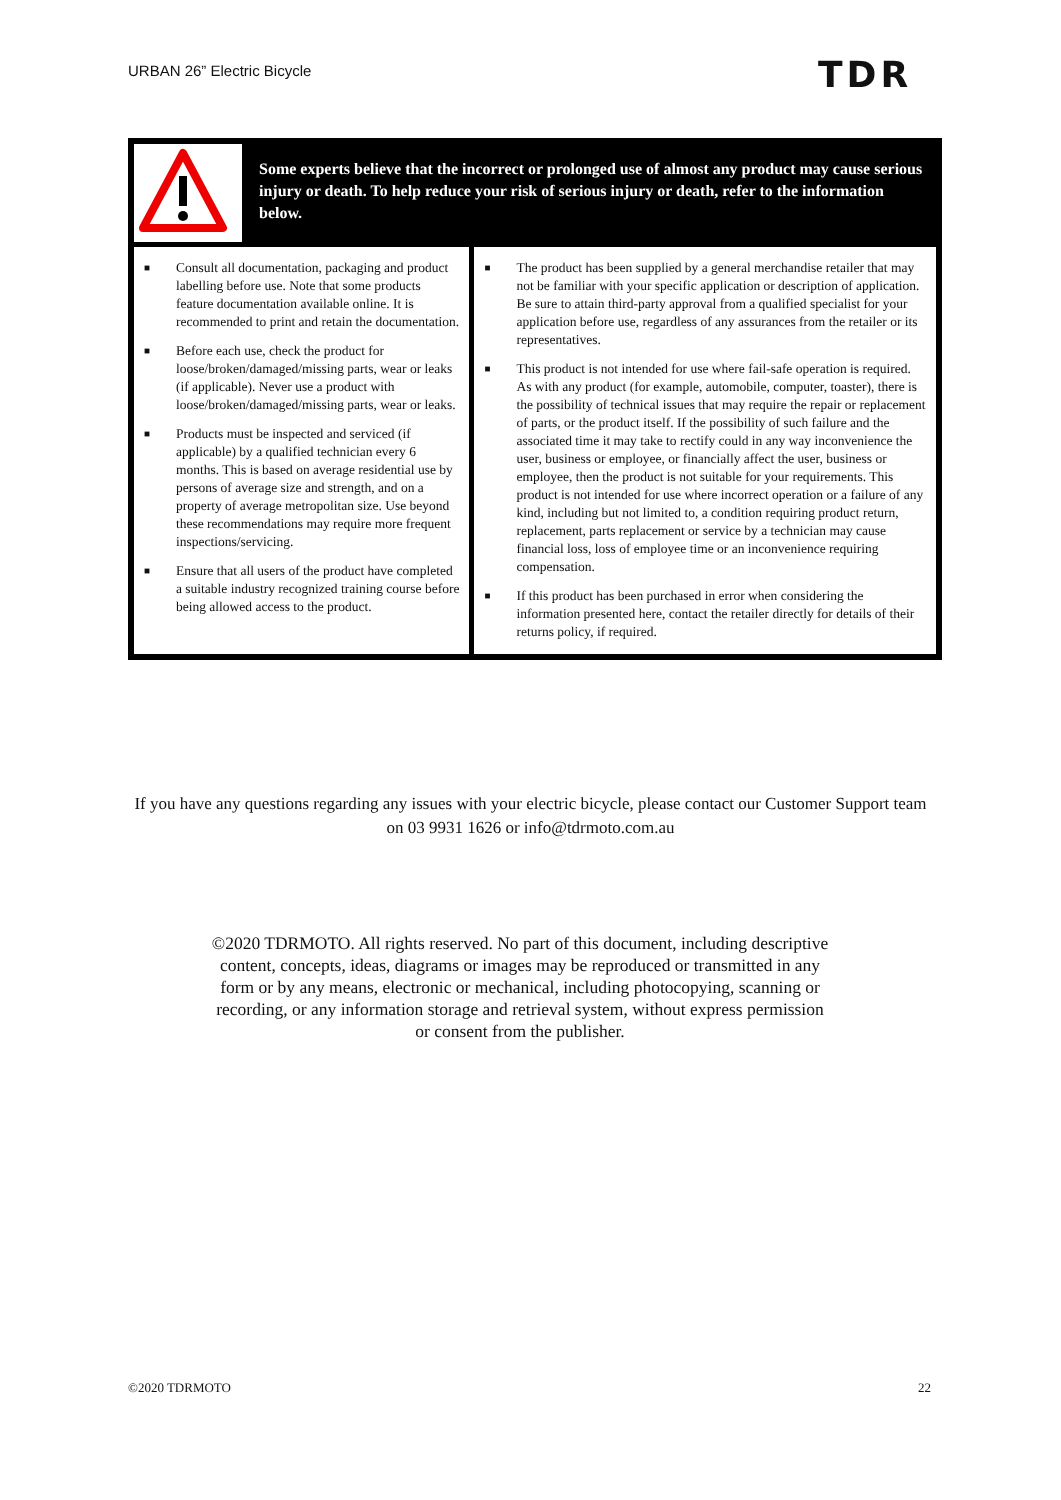URBAN 26” Electric Bicycle TDR
| | Some experts believe that the incorrect or prolonged use of almost any product may cause serious injury or death. To help reduce your risk of serious injury or death, refer to the information below. | |
| ■ Consult all documentation, packaging and product labelling before use. Note that some products feature documentation available online. It is recommended to print and retain the documentation. ■ Before each use, check the product for loose/broken/damaged/missing parts, wear or leaks (if applicable). Never use a product with loose/broken/damaged/missing parts, wear or leaks. ■ Products must be inspected and serviced (if applicable) by a qualified technician every 6 months. This is based on average residential use by persons of average size and strength, and on a property of average metropolitan size. Use beyond these recommendations may require more frequent inspections/servicing. ■ Ensure that all users of the product have completed a suitable industry recognized training course before being allowed access to the product. | | ■ The product has been supplied by a general merchandise retailer that may not be familiar with your specific application or description of application. Be sure to attain third-party approval from a qualified specialist for your application before use, regardless of any assurances from the retailer or its representatives. ■ This product is not intended for use where fail-safe operation is required. As with any product (for example, automobile, computer, toaster), there is the possibility of technical issues that may require the repair or replacement of parts, or the product itself. If the possibility of such failure and the associated time it may take to rectify could in any way inconvenience the user, business or employee, or financially affect the user, business or employee, then the product is not suitable for your requirements. This product is not intended for use where incorrect operation or a failure of any kind, including but not limited to, a condition requiring product return, replacement, parts replacement or service by a technician may cause financial loss, loss of employee time or an inconvenience requiring compensation. ■ If this product has been purchased in error when considering the information presented here, contact the retailer directly for details of their returns policy, if required. |
If you have any questions regarding any issues with your electric bicycle, please contact our Customer Support team on 03 9931 1626 or info@tdrmoto.com.au
©2020 TDRMOTO. All rights reserved. No part of this document, including descriptive content, concepts, ideas, diagrams or images may be reproduced or transmitted in any form or by any means, electronic or mechanical, including photocopying, scanning or recording, or any information storage and retrieval system, without express permission or consent from the publisher.
©2020 TDRMOTO 22